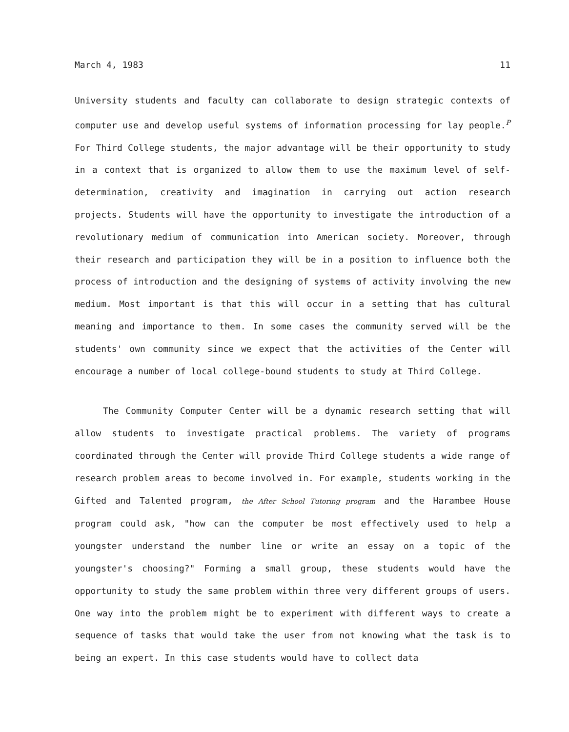March 4, 1983 11
University students and faculty can collaborate to design strategic contexts of computer use and develop useful systems of information processing for lay people.<sup>P</sup> For Third College students, the major advantage will be their opportunity to study in a context that is organized to allow them to use the maximum level of self-determination, creativity and imagination in carrying out action research projects. Students will have the opportunity to investigate the introduction of a revolutionary medium of communication into American society. Moreover, through their research and participation they will be in a position to influence both the process of introduction and the designing of systems of activity involving the new medium. Most important is that this will occur in a setting that has cultural meaning and importance to them. In some cases the community served will be the students' own community since we expect that the activities of the Center will encourage a number of local college-bound students to study at Third College.
The Community Computer Center will be a dynamic research setting that will allow students to investigate practical problems. The variety of programs coordinated through the Center will provide Third College students a wide range of research problem areas to become involved in. For example, students working in the Gifted and Talented program, the After School Tutoring program and the Harambee House program could ask, "how can the computer be most effectively used to help a youngster understand the number line or write an essay on a topic of the youngster's choosing?" Forming a small group, these students would have the opportunity to study the same problem within three very different groups of users. One way into the problem might be to experiment with different ways to create a sequence of tasks that would take the user from not knowing what the task is to being an expert. In this case students would have to collect data